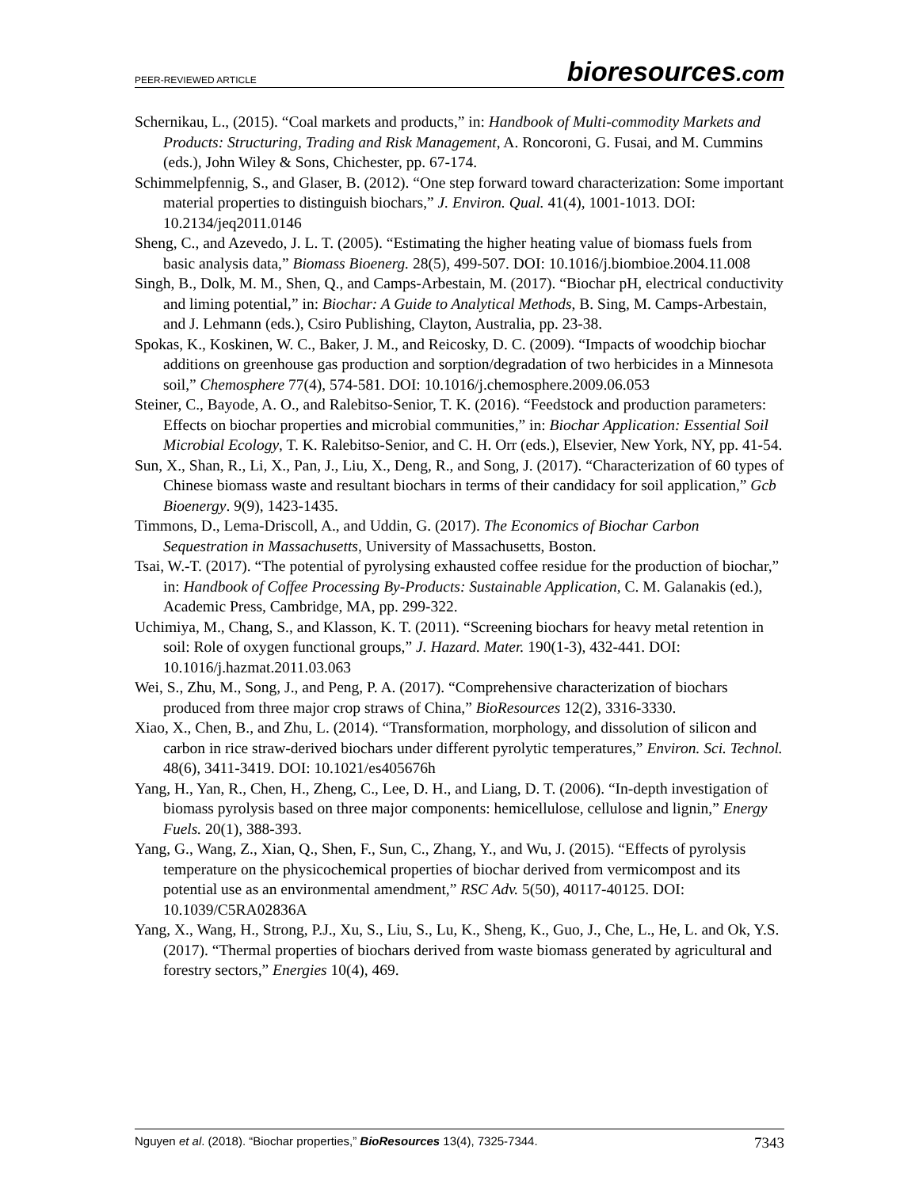PEER-REVIEWED ARTICLE bioresources.com
Schernikau, L., (2015). “Coal markets and products,” in: Handbook of Multi-commodity Markets and Products: Structuring, Trading and Risk Management, A. Roncoroni, G. Fusai, and M. Cummins (eds.), John Wiley & Sons, Chichester, pp. 67-174.
Schimmelpfennig, S., and Glaser, B. (2012). “One step forward toward characterization: Some important material properties to distinguish biochars,” J. Environ. Qual. 41(4), 1001-1013. DOI: 10.2134/jeq2011.0146
Sheng, C., and Azevedo, J. L. T. (2005). “Estimating the higher heating value of biomass fuels from basic analysis data,” Biomass Bioenerg. 28(5), 499-507. DOI: 10.1016/j.biombioe.2004.11.008
Singh, B., Dolk, M. M., Shen, Q., and Camps-Arbestain, M. (2017). “Biochar pH, electrical conductivity and liming potential,” in: Biochar: A Guide to Analytical Methods, B. Sing, M. Camps-Arbestain, and J. Lehmann (eds.), Csiro Publishing, Clayton, Australia, pp. 23-38.
Spokas, K., Koskinen, W. C., Baker, J. M., and Reicosky, D. C. (2009). “Impacts of woodchip biochar additions on greenhouse gas production and sorption/degradation of two herbicides in a Minnesota soil,” Chemosphere 77(4), 574-581. DOI: 10.1016/j.chemosphere.2009.06.053
Steiner, C., Bayode, A. O., and Ralebitso-Senior, T. K. (2016). “Feedstock and production parameters: Effects on biochar properties and microbial communities,” in: Biochar Application: Essential Soil Microbial Ecology, T. K. Ralebitso-Senior, and C. H. Orr (eds.), Elsevier, New York, NY, pp. 41-54.
Sun, X., Shan, R., Li, X., Pan, J., Liu, X., Deng, R., and Song, J. (2017). “Characterization of 60 types of Chinese biomass waste and resultant biochars in terms of their candidacy for soil application,” Gcb Bioenergy. 9(9), 1423-1435.
Timmons, D., Lema-Driscoll, A., and Uddin, G. (2017). The Economics of Biochar Carbon Sequestration in Massachusetts, University of Massachusetts, Boston.
Tsai, W.-T. (2017). “The potential of pyrolysing exhausted coffee residue for the production of biochar,” in: Handbook of Coffee Processing By-Products: Sustainable Application, C. M. Galanakis (ed.), Academic Press, Cambridge, MA, pp. 299-322.
Uchimiya, M., Chang, S., and Klasson, K. T. (2011). “Screening biochars for heavy metal retention in soil: Role of oxygen functional groups,” J. Hazard. Mater. 190(1-3), 432-441. DOI: 10.1016/j.hazmat.2011.03.063
Wei, S., Zhu, M., Song, J., and Peng, P. A. (2017). “Comprehensive characterization of biochars produced from three major crop straws of China,” BioResources 12(2), 3316-3330.
Xiao, X., Chen, B., and Zhu, L. (2014). “Transformation, morphology, and dissolution of silicon and carbon in rice straw-derived biochars under different pyrolytic temperatures,” Environ. Sci. Technol. 48(6), 3411-3419. DOI: 10.1021/es405676h
Yang, H., Yan, R., Chen, H., Zheng, C., Lee, D. H., and Liang, D. T. (2006). “In-depth investigation of biomass pyrolysis based on three major components: hemicellulose, cellulose and lignin,” Energy Fuels. 20(1), 388-393.
Yang, G., Wang, Z., Xian, Q., Shen, F., Sun, C., Zhang, Y., and Wu, J. (2015). “Effects of pyrolysis temperature on the physicochemical properties of biochar derived from vermicompost and its potential use as an environmental amendment,” RSC Adv. 5(50), 40117-40125. DOI: 10.1039/C5RA02836A
Yang, X., Wang, H., Strong, P.J., Xu, S., Liu, S., Lu, K., Sheng, K., Guo, J., Che, L., He, L. and Ok, Y.S. (2017). “Thermal properties of biochars derived from waste biomass generated by agricultural and forestry sectors,” Energies 10(4), 469.
Nguyen et al. (2018). “Biochar properties,” BioResources 13(4), 7325-7344. 7343